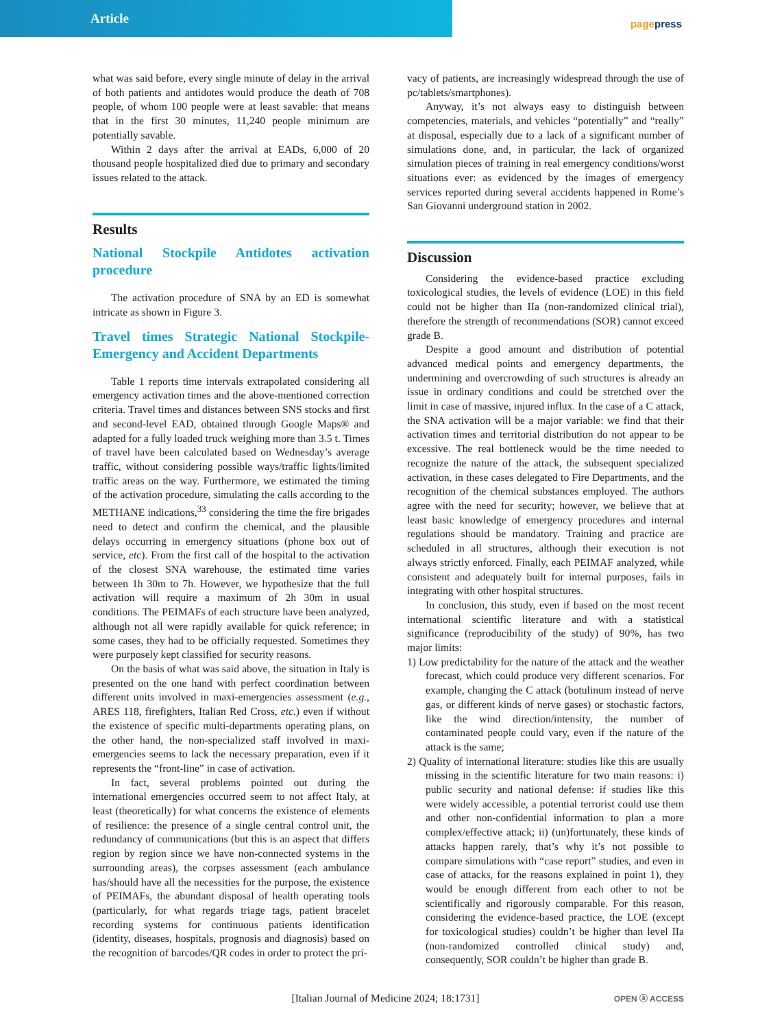Article
pagepress
what was said before, every single minute of delay in the arrival of both patients and antidotes would produce the death of 708 people, of whom 100 people were at least savable: that means that in the first 30 minutes, 11,240 people minimum are potentially savable.
Within 2 days after the arrival at EADs, 6,000 of 20 thousand people hospitalized died due to primary and secondary issues related to the attack.
Results
National Stockpile Antidotes activation procedure
The activation procedure of SNA by an ED is somewhat intricate as shown in Figure 3.
Travel times Strategic National Stockpile-Emergency and Accident Departments
Table 1 reports time intervals extrapolated considering all emergency activation times and the above-mentioned correction criteria. Travel times and distances between SNS stocks and first and second-level EAD, obtained through Google Maps® and adapted for a fully loaded truck weighing more than 3.5 t. Times of travel have been calculated based on Wednesday’s average traffic, without considering possible ways/traffic lights/limited traffic areas on the way. Furthermore, we estimated the timing of the activation procedure, simulating the calls according to the METHANE indications,<sup>33</sup> considering the time the fire brigades need to detect and confirm the chemical, and the plausible delays occurring in emergency situations (phone box out of service, etc). From the first call of the hospital to the activation of the closest SNA warehouse, the estimated time varies between 1h 30m to 7h. However, we hypothesize that the full activation will require a maximum of 2h 30m in usual conditions. The PEIMAFs of each structure have been analyzed, although not all were rapidly available for quick reference; in some cases, they had to be officially requested. Sometimes they were purposely kept classified for security reasons.
On the basis of what was said above, the situation in Italy is presented on the one hand with perfect coordination between different units involved in maxi-emergencies assessment (e.g., ARES 118, firefighters, Italian Red Cross, etc.) even if without the existence of specific multi-departments operating plans, on the other hand, the non-specialized staff involved in maxi-emergencies seems to lack the necessary preparation, even if it represents the “front-line” in case of activation.
In fact, several problems pointed out during the international emergencies occurred seem to not affect Italy, at least (theoretically) for what concerns the existence of elements of resilience: the presence of a single central control unit, the redundancy of communications (but this is an aspect that differs region by region since we have non-connected systems in the surrounding areas), the corpses assessment (each ambulance has/should have all the necessities for the purpose, the existence of PEIMAFs, the abundant disposal of health operating tools (particularly, for what regards triage tags, patient bracelet recording systems for continuous patients identification (identity, diseases, hospitals, prognosis and diagnosis) based on the recognition of barcodes/QR codes in order to protect the pri-
vacy of patients, are increasingly widespread through the use of pc/tablets/smartphones).
Anyway, it’s not always easy to distinguish between competencies, materials, and vehicles “potentially” and “really” at disposal, especially due to a lack of a significant number of simulations done, and, in particular, the lack of organized simulation pieces of training in real emergency conditions/worst situations ever: as evidenced by the images of emergency services reported during several accidents happened in Rome’s San Giovanni underground station in 2002.
Discussion
Considering the evidence-based practice excluding toxicological studies, the levels of evidence (LOE) in this field could not be higher than IIa (non-randomized clinical trial), therefore the strength of recommendations (SOR) cannot exceed grade B.
Despite a good amount and distribution of potential advanced medical points and emergency departments, the undermining and overcrowding of such structures is already an issue in ordinary conditions and could be stretched over the limit in case of massive, injured influx. In the case of a C attack, the SNA activation will be a major variable: we find that their activation times and territorial distribution do not appear to be excessive. The real bottleneck would be the time needed to recognize the nature of the attack, the subsequent specialized activation, in these cases delegated to Fire Departments, and the recognition of the chemical substances employed. The authors agree with the need for security; however, we believe that at least basic knowledge of emergency procedures and internal regulations should be mandatory. Training and practice are scheduled in all structures, although their execution is not always strictly enforced. Finally, each PEIMAF analyzed, while consistent and adequately built for internal purposes, fails in integrating with other hospital structures.
In conclusion, this study, even if based on the most recent international scientific literature and with a statistical significance (reproducibility of the study) of 90%, has two major limits:
1) Low predictability for the nature of the attack and the weather forecast, which could produce very different scenarios. For example, changing the C attack (botulinum instead of nerve gas, or different kinds of nerve gases) or stochastic factors, like the wind direction/intensity, the number of contaminated people could vary, even if the nature of the attack is the same;
2) Quality of international literature: studies like this are usually missing in the scientific literature for two main reasons: i) public security and national defense: if studies like this were widely accessible, a potential terrorist could use them and other non-confidential information to plan a more complex/effective attack; ii) (un)fortunately, these kinds of attacks happen rarely, that’s why it’s not possible to compare simulations with “case report” studies, and even in case of attacks, for the reasons explained in point 1), they would be enough different from each other to not be scientifically and rigorously comparable. For this reason, considering the evidence-based practice, the LOE (except for toxicological studies) couldn’t be higher than level IIa (non-randomized controlled clinical study) and, consequently, SOR couldn’t be higher than grade B.
[Italian Journal of Medicine 2024; 18:1731] OPEN ⓐ ACCESS